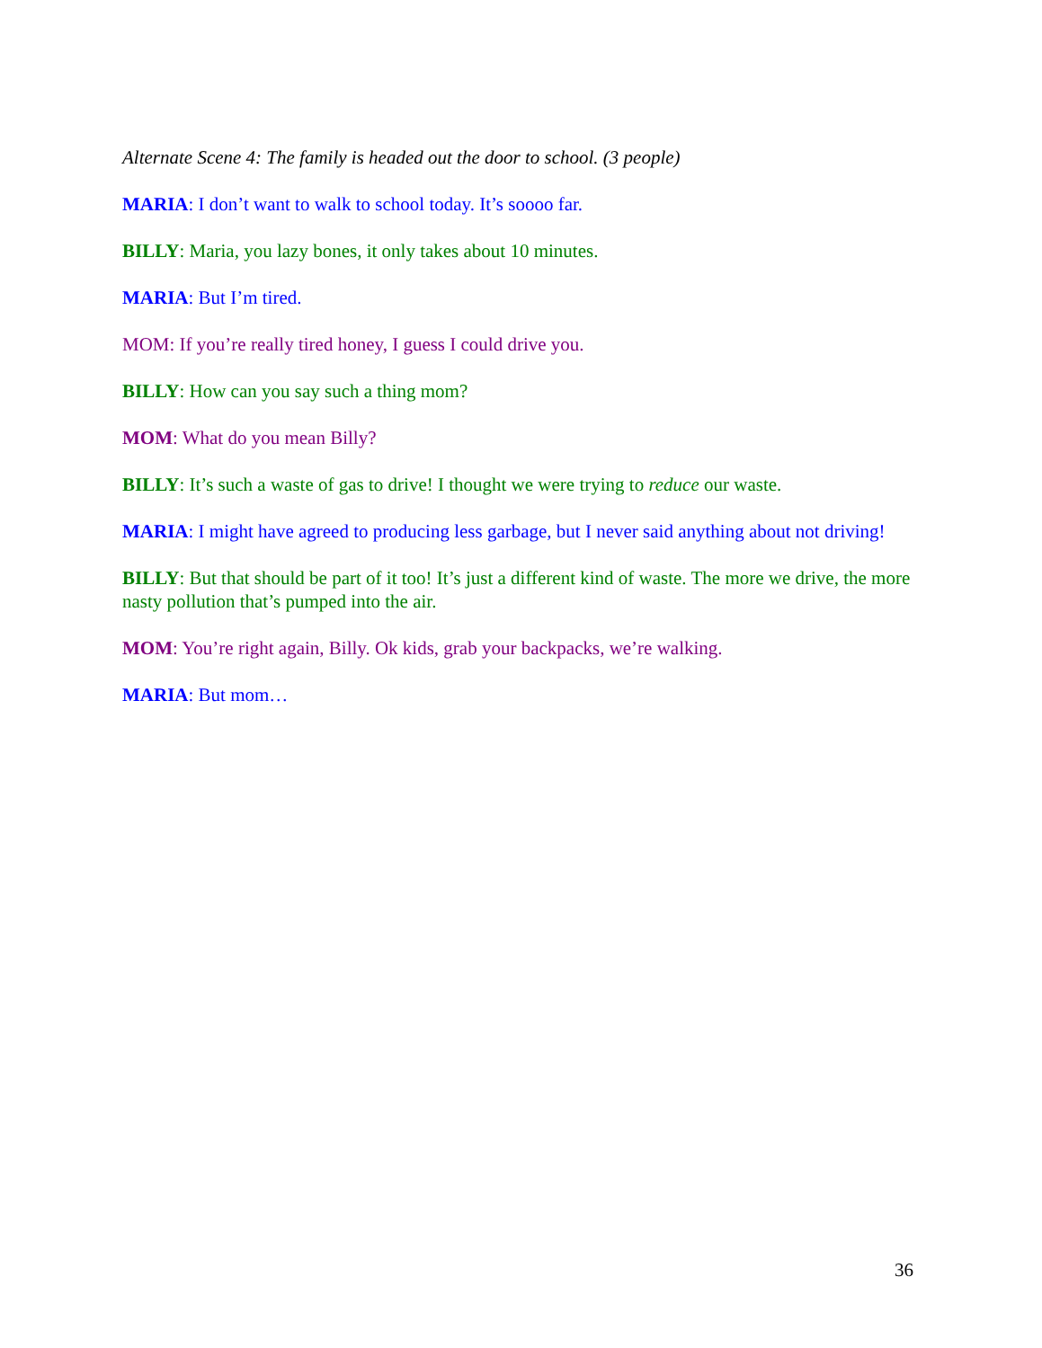Alternate Scene 4: The family is headed out the door to school. (3 people)
MARIA: I don’t want to walk to school today. It’s soooo far.
BILLY: Maria, you lazy bones, it only takes about 10 minutes.
MARIA: But I’m tired.
MOM: If you’re really tired honey, I guess I could drive you.
BILLY: How can you say such a thing mom?
MOM: What do you mean Billy?
BILLY: It’s such a waste of gas to drive! I thought we were trying to reduce our waste.
MARIA: I might have agreed to producing less garbage, but I never said anything about not driving!
BILLY: But that should be part of it too! It’s just a different kind of waste. The more we drive, the more nasty pollution that’s pumped into the air.
MOM: You’re right again, Billy. Ok kids, grab your backpacks, we’re walking.
MARIA: But mom…
36